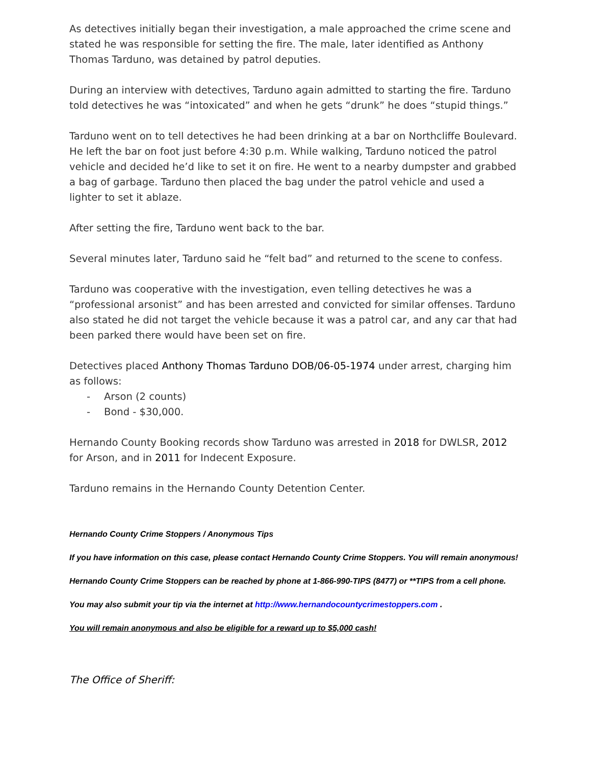As detectives initially began their investigation, a male approached the crime scene and stated he was responsible for setting the fire. The male, later identified as Anthony Thomas Tarduno, was detained by patrol deputies.
During an interview with detectives, Tarduno again admitted to starting the fire. Tarduno told detectives he was “intoxicated” and when he gets “drunk” he does “stupid things.”
Tarduno went on to tell detectives he had been drinking at a bar on Northcliffe Boulevard. He left the bar on foot just before 4:30 p.m. While walking, Tarduno noticed the patrol vehicle and decided he’d like to set it on fire. He went to a nearby dumpster and grabbed a bag of garbage. Tarduno then placed the bag under the patrol vehicle and used a lighter to set it ablaze.
After setting the fire, Tarduno went back to the bar.
Several minutes later, Tarduno said he “felt bad” and returned to the scene to confess.
Tarduno was cooperative with the investigation, even telling detectives he was a “professional arsonist” and has been arrested and convicted for similar offenses. Tarduno also stated he did not target the vehicle because it was a patrol car, and any car that had been parked there would have been set on fire.
Detectives placed Anthony Thomas Tarduno DOB/06-05-1974 under arrest, charging him as follows:
- Arson (2 counts)
- Bond - $30,000.
Hernando County Booking records show Tarduno was arrested in 2018 for DWLSR, 2012 for Arson, and in 2011 for Indecent Exposure.
Tarduno remains in the Hernando County Detention Center.
Hernando County Crime Stoppers / Anonymous Tips
If you have information on this case, please contact Hernando County Crime Stoppers. You will remain anonymous!
Hernando County Crime Stoppers can be reached by phone at 1-866-990-TIPS (8477) or **TIPS from a cell phone.
You may also submit your tip via the internet at http://www.hernandocountycrimestoppers.com .
You will remain anonymous and also be eligible for a reward up to $5,000 cash!
The Office of Sheriff: